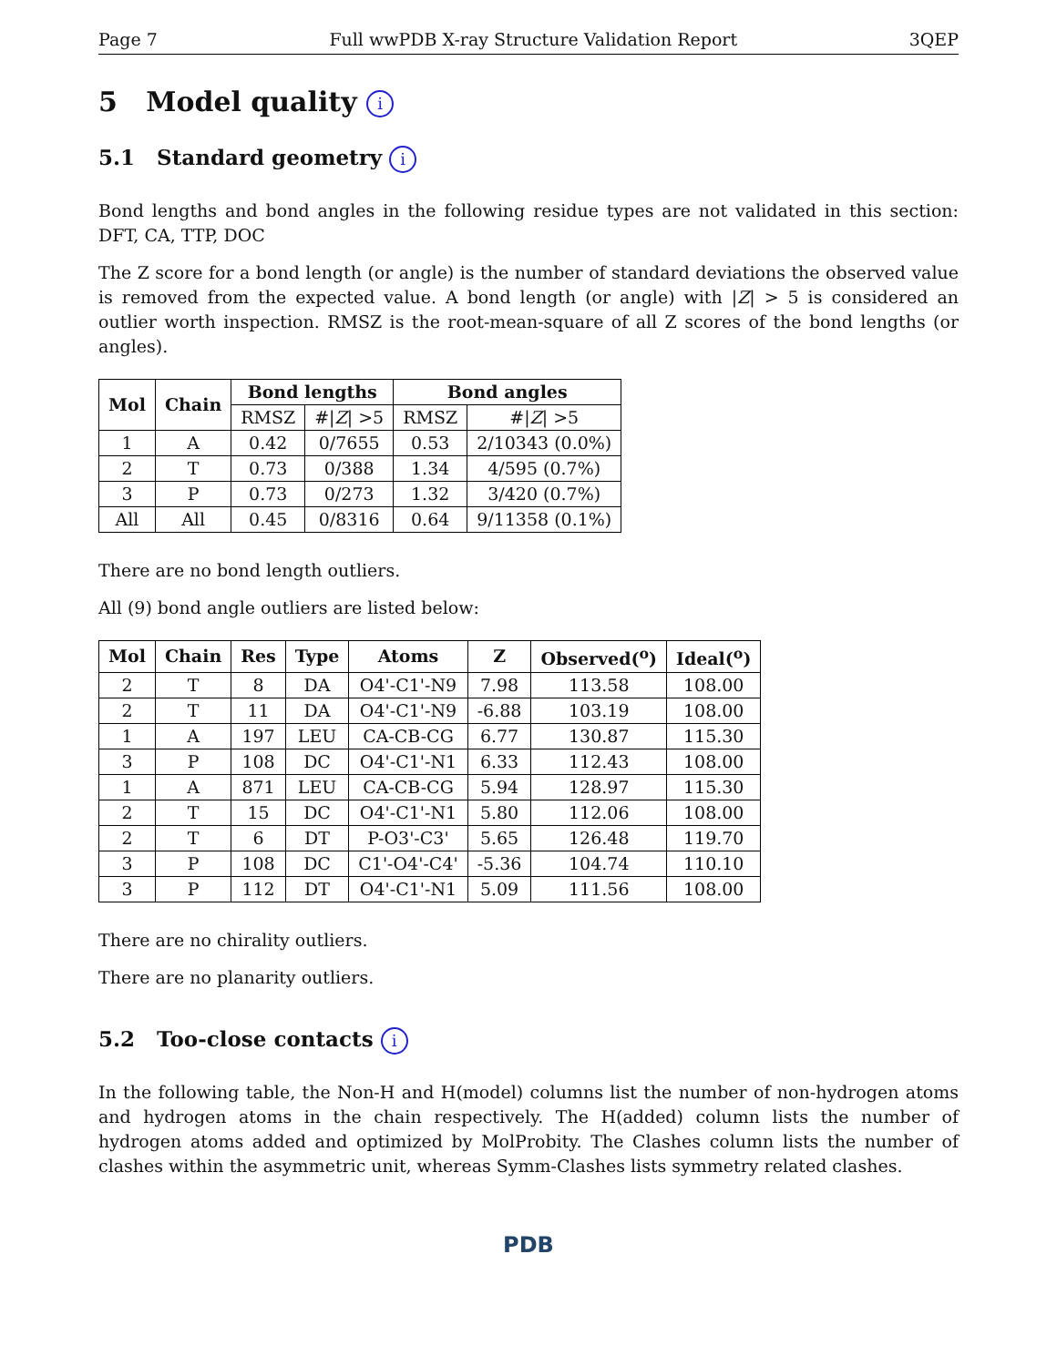Page 7 Full wwPDB X-ray Structure Validation Report 3QEP
5 Model quality i
5.1 Standard geometry i
Bond lengths and bond angles in the following residue types are not validated in this section: DFT, CA, TTP, DOC
The Z score for a bond length (or angle) is the number of standard deviations the observed value is removed from the expected value. A bond length (or angle) with |Z| > 5 is considered an outlier worth inspection. RMSZ is the root-mean-square of all Z scores of the bond lengths (or angles).
| Mol | Chain | Bond lengths | | Bond angles | |
| --- | --- | --- | --- | --- | --- |
| | | RMSZ | #/ Z / >5 | RMSZ | #/ Z / >5 |
| 1 | A | 0.42 | 0/7655 | 0.53 | 2/10343 (0.0%) |
| 2 | T | 0.73 | 0/388 | 1.34 | 4/595 (0.7%) |
| 3 | P | 0.73 | 0/273 | 1.32 | 3/420 (0.7%) |
| All | All | 0.45 | 0/8316 | 0.64 | 9/11358 (0.1%) |
There are no bond length outliers.
All (9) bond angle outliers are listed below:
| Mol | Chain | Res | Type | Atoms | Z | Observed(<sup>o</sup>) | Ideal(<sup>o</sup>) |
| --- | --- | --- | --- | --- | --- | --- | --- |
| 2 | T | 8 | DA | O4'-C1'-N9 | 7.98 | 113.58 | 108.00 |
| 2 | T | 11 | DA | O4'-C1'-N9 | -6.88 | 103.19 | 108.00 |
| 1 | A | 197 | LEU | CA-CB-CG | 6.77 | 130.87 | 115.30 |
| 3 | P | 108 | DC | O4'-C1'-N1 | 6.33 | 112.43 | 108.00 |
| 1 | A | 871 | LEU | CA-CB-CG | 5.94 | 128.97 | 115.30 |
| 2 | T | 15 | DC | O4'-C1'-N1 | 5.80 | 112.06 | 108.00 |
| 2 | T | 6 | DT | P-O3'-C3' | 5.65 | 126.48 | 119.70 |
| 3 | P | 108 | DC | C1'-O4'-C4' | -5.36 | 104.74 | 110.10 |
| 3 | P | 112 | DT | O4'-C1'-N1 | 5.09 | 111.56 | 108.00 |
There are no chirality outliers.
There are no planarity outliers.
5.2 Too-close contacts i
In the following table, the Non-H and H(model) columns list the number of non-hydrogen atoms and hydrogen atoms in the chain respectively. The H(added) column lists the number of hydrogen atoms added and optimized by MolProbity. The Clashes column lists the number of clashes within the asymmetric unit, whereas Symm-Clashes lists symmetry related clashes.
PDB